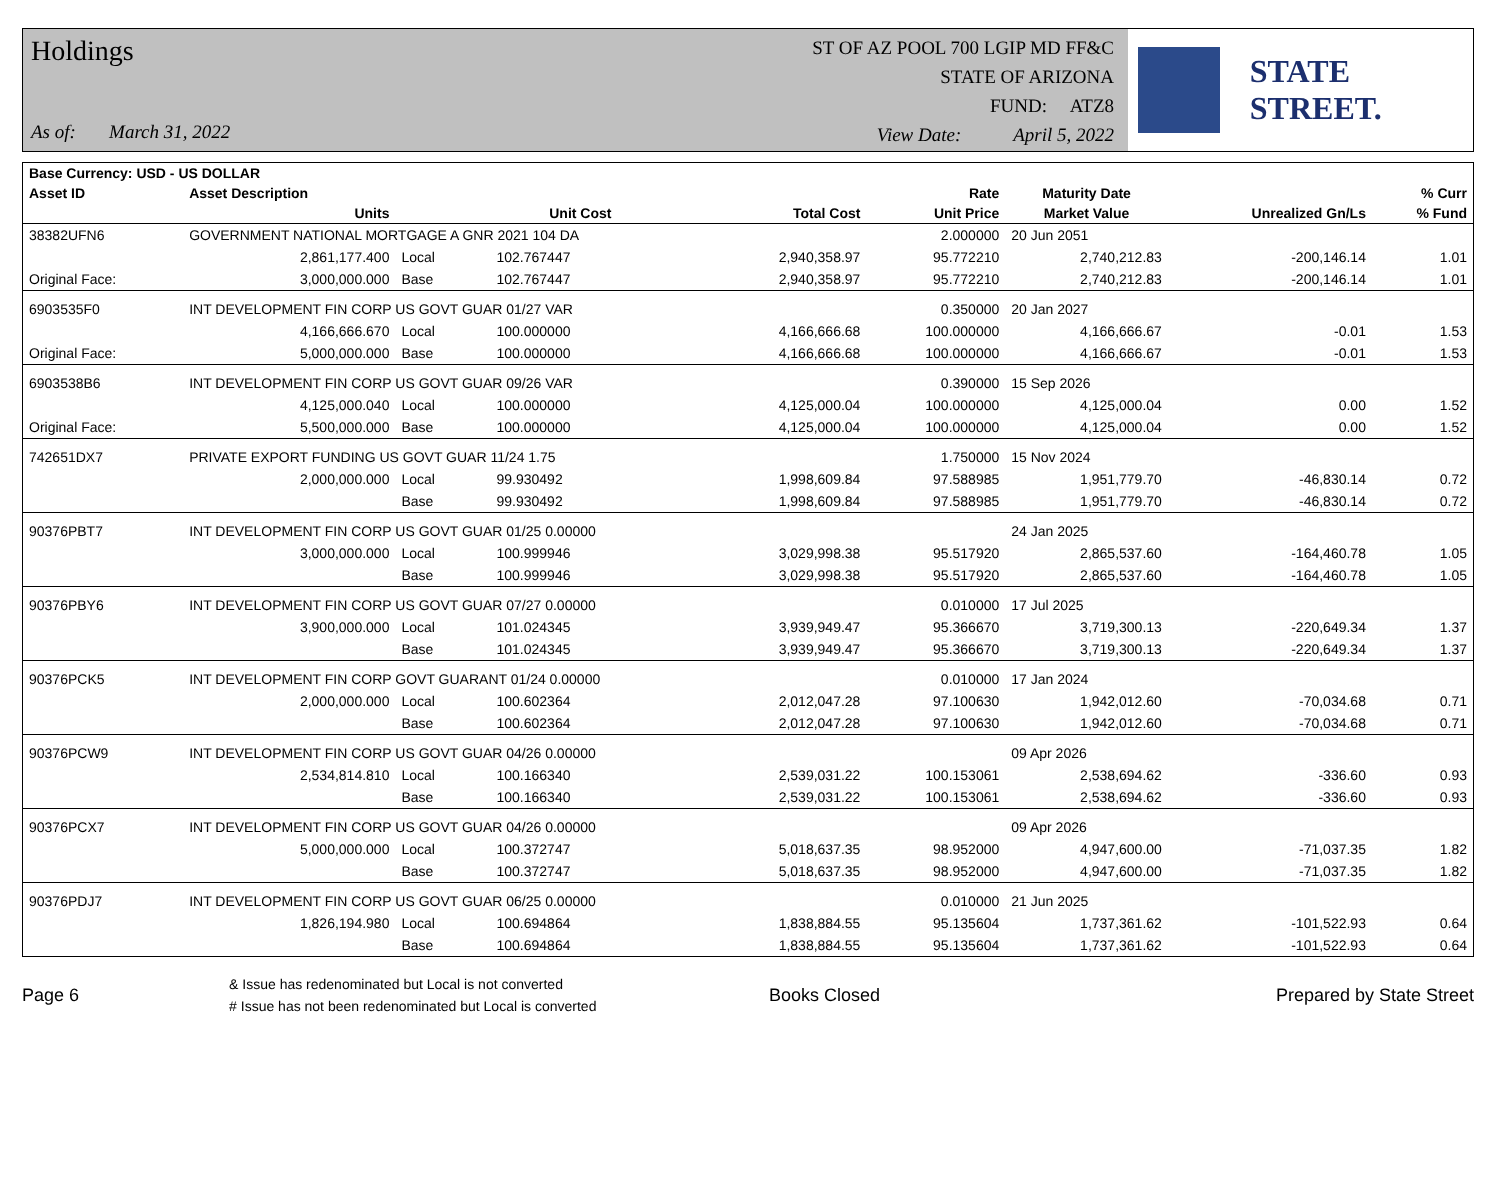Holdings
As of: March 31, 2022
ST OF AZ POOL 700 LGIP MD FF&C
STATE OF ARIZONA
FUND: ATZ8
View Date: April 5, 2022
STATE STREET.
| Base Currency: USD - US DOLLAR | | | | | | | | |
| --- | --- | --- | --- | --- | --- | --- | --- | --- |
| Asset ID | Asset Description | | | | Rate | Maturity Date | | % Curr |
| | Units | | Unit Cost | Total Cost | Unit Price | Market Value | Unrealized Gn/Ls | % Fund |
| 38382UFN6 | GOVERNMENT NATIONAL MORTGAGE A GNR 2021 104 DA | | | | 2.000000 | 20 Jun 2051 | | |
| | 2,861,177.400 | Local | 102.767447 | 2,940,358.97 | 95.772210 | 2,740,212.83 | -200,146.14 | 1.01 |
| Original Face: | 3,000,000.000 | Base | 102.767447 | 2,940,358.97 | 95.772210 | 2,740,212.83 | -200,146.14 | 1.01 |
| 6903535F0 | INT DEVELOPMENT FIN CORP US GOVT GUAR 01/27 VAR | | | | 0.350000 | 20 Jan 2027 | | |
| | 4,166,666.670 | Local | 100.000000 | 4,166,666.68 | 100.000000 | 4,166,666.67 | -0.01 | 1.53 |
| Original Face: | 5,000,000.000 | Base | 100.000000 | 4,166,666.68 | 100.000000 | 4,166,666.67 | -0.01 | 1.53 |
| 6903538B6 | INT DEVELOPMENT FIN CORP US GOVT GUAR 09/26 VAR | | | | 0.390000 | 15 Sep 2026 | | |
| | 4,125,000.040 | Local | 100.000000 | 4,125,000.04 | 100.000000 | 4,125,000.04 | 0.00 | 1.52 |
| Original Face: | 5,500,000.000 | Base | 100.000000 | 4,125,000.04 | 100.000000 | 4,125,000.04 | 0.00 | 1.52 |
| 742651DX7 | PRIVATE EXPORT FUNDING US GOVT GUAR 11/24 1.75 | | | | 1.750000 | 15 Nov 2024 | | |
| | 2,000,000.000 | Local | 99.930492 | 1,998,609.84 | 97.588985 | 1,951,779.70 | -46,830.14 | 0.72 |
| | | Base | 99.930492 | 1,998,609.84 | 97.588985 | 1,951,779.70 | -46,830.14 | 0.72 |
| 90376PBT7 | INT DEVELOPMENT FIN CORP US GOVT GUAR 01/25 0.00000 | | | | | 24 Jan 2025 | | |
| | 3,000,000.000 | Local | 100.999946 | 3,029,998.38 | 95.517920 | 2,865,537.60 | -164,460.78 | 1.05 |
| | | Base | 100.999946 | 3,029,998.38 | 95.517920 | 2,865,537.60 | -164,460.78 | 1.05 |
| 90376PBY6 | INT DEVELOPMENT FIN CORP US GOVT GUAR 07/27 0.00000 | | | | 0.010000 | 17 Jul 2025 | | |
| | 3,900,000.000 | Local | 101.024345 | 3,939,949.47 | 95.366670 | 3,719,300.13 | -220,649.34 | 1.37 |
| | | Base | 101.024345 | 3,939,949.47 | 95.366670 | 3,719,300.13 | -220,649.34 | 1.37 |
| 90376PCK5 | INT DEVELOPMENT FIN CORP GOVT GUARANT 01/24 0.00000 | | | | 0.010000 | 17 Jan 2024 | | |
| | 2,000,000.000 | Local | 100.602364 | 2,012,047.28 | 97.100630 | 1,942,012.60 | -70,034.68 | 0.71 |
| | | Base | 100.602364 | 2,012,047.28 | 97.100630 | 1,942,012.60 | -70,034.68 | 0.71 |
| 90376PCW9 | INT DEVELOPMENT FIN CORP US GOVT GUAR 04/26 0.00000 | | | | | 09 Apr 2026 | | |
| | 2,534,814.810 | Local | 100.166340 | 2,539,031.22 | 100.153061 | 2,538,694.62 | -336.60 | 0.93 |
| | | Base | 100.166340 | 2,539,031.22 | 100.153061 | 2,538,694.62 | -336.60 | 0.93 |
| 90376PCX7 | INT DEVELOPMENT FIN CORP US GOVT GUAR 04/26 0.00000 | | | | | 09 Apr 2026 | | |
| | 5,000,000.000 | Local | 100.372747 | 5,018,637.35 | 98.952000 | 4,947,600.00 | -71,037.35 | 1.82 |
| | | Base | 100.372747 | 5,018,637.35 | 98.952000 | 4,947,600.00 | -71,037.35 | 1.82 |
| 90376PDJ7 | INT DEVELOPMENT FIN CORP US GOVT GUAR 06/25 0.00000 | | | | 0.010000 | 21 Jun 2025 | | |
| | 1,826,194.980 | Local | 100.694864 | 1,838,884.55 | 95.135604 | 1,737,361.62 | -101,522.93 | 0.64 |
| | | Base | 100.694864 | 1,838,884.55 | 95.135604 | 1,737,361.62 | -101,522.93 | 0.64 |
Page 6
& Issue has redenominated but Local is not converted
# Issue has not been redenominated but Local is converted
Books Closed Prepared by State Street